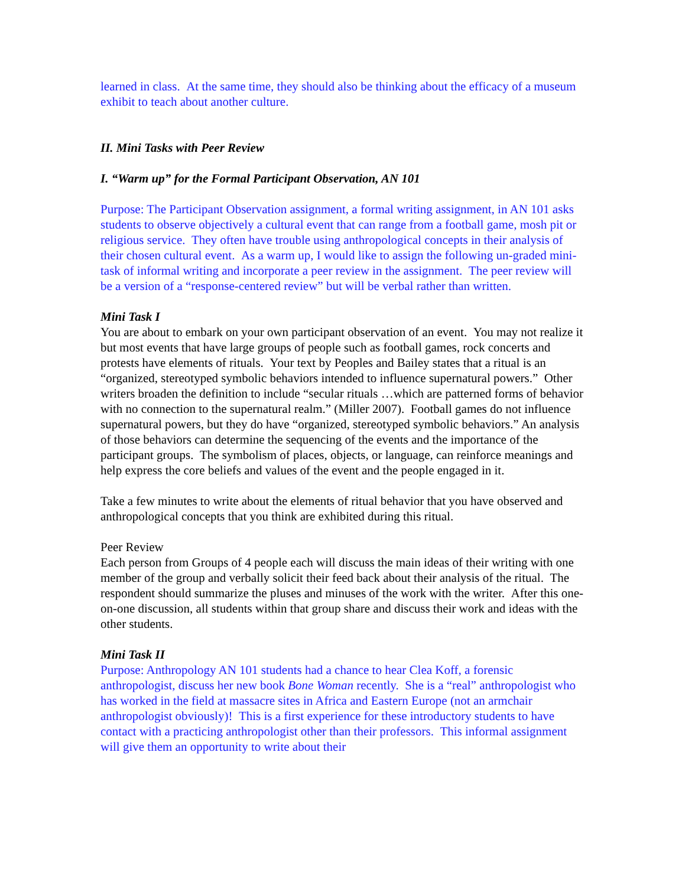learned in class. At the same time, they should also be thinking about the efficacy of a museum exhibit to teach about another culture.
II. Mini Tasks with Peer Review
I. “Warm up” for the Formal Participant Observation, AN 101
Purpose: The Participant Observation assignment, a formal writing assignment, in AN 101 asks students to observe objectively a cultural event that can range from a football game, mosh pit or religious service. They often have trouble using anthropological concepts in their analysis of their chosen cultural event. As a warm up, I would like to assign the following un-graded mini-task of informal writing and incorporate a peer review in the assignment. The peer review will be a version of a “response-centered review” but will be verbal rather than written.
Mini Task I
You are about to embark on your own participant observation of an event. You may not realize it but most events that have large groups of people such as football games, rock concerts and protests have elements of rituals. Your text by Peoples and Bailey states that a ritual is an “organized, stereotyped symbolic behaviors intended to influence supernatural powers.” Other writers broaden the definition to include “secular rituals …which are patterned forms of behavior with no connection to the supernatural realm.” (Miller 2007). Football games do not influence supernatural powers, but they do have “organized, stereotyped symbolic behaviors.” An analysis of those behaviors can determine the sequencing of the events and the importance of the participant groups. The symbolism of places, objects, or language, can reinforce meanings and help express the core beliefs and values of the event and the people engaged in it.
Take a few minutes to write about the elements of ritual behavior that you have observed and anthropological concepts that you think are exhibited during this ritual.
Peer Review
Each person from Groups of 4 people each will discuss the main ideas of their writing with one member of the group and verbally solicit their feed back about their analysis of the ritual. The respondent should summarize the pluses and minuses of the work with the writer. After this one-on-one discussion, all students within that group share and discuss their work and ideas with the other students.
Mini Task II
Purpose: Anthropology AN 101 students had a chance to hear Clea Koff, a forensic anthropologist, discuss her new book Bone Woman recently. She is a “real” anthropologist who has worked in the field at massacre sites in Africa and Eastern Europe (not an armchair anthropologist obviously)! This is a first experience for these introductory students to have contact with a practicing anthropologist other than their professors. This informal assignment will give them an opportunity to write about their